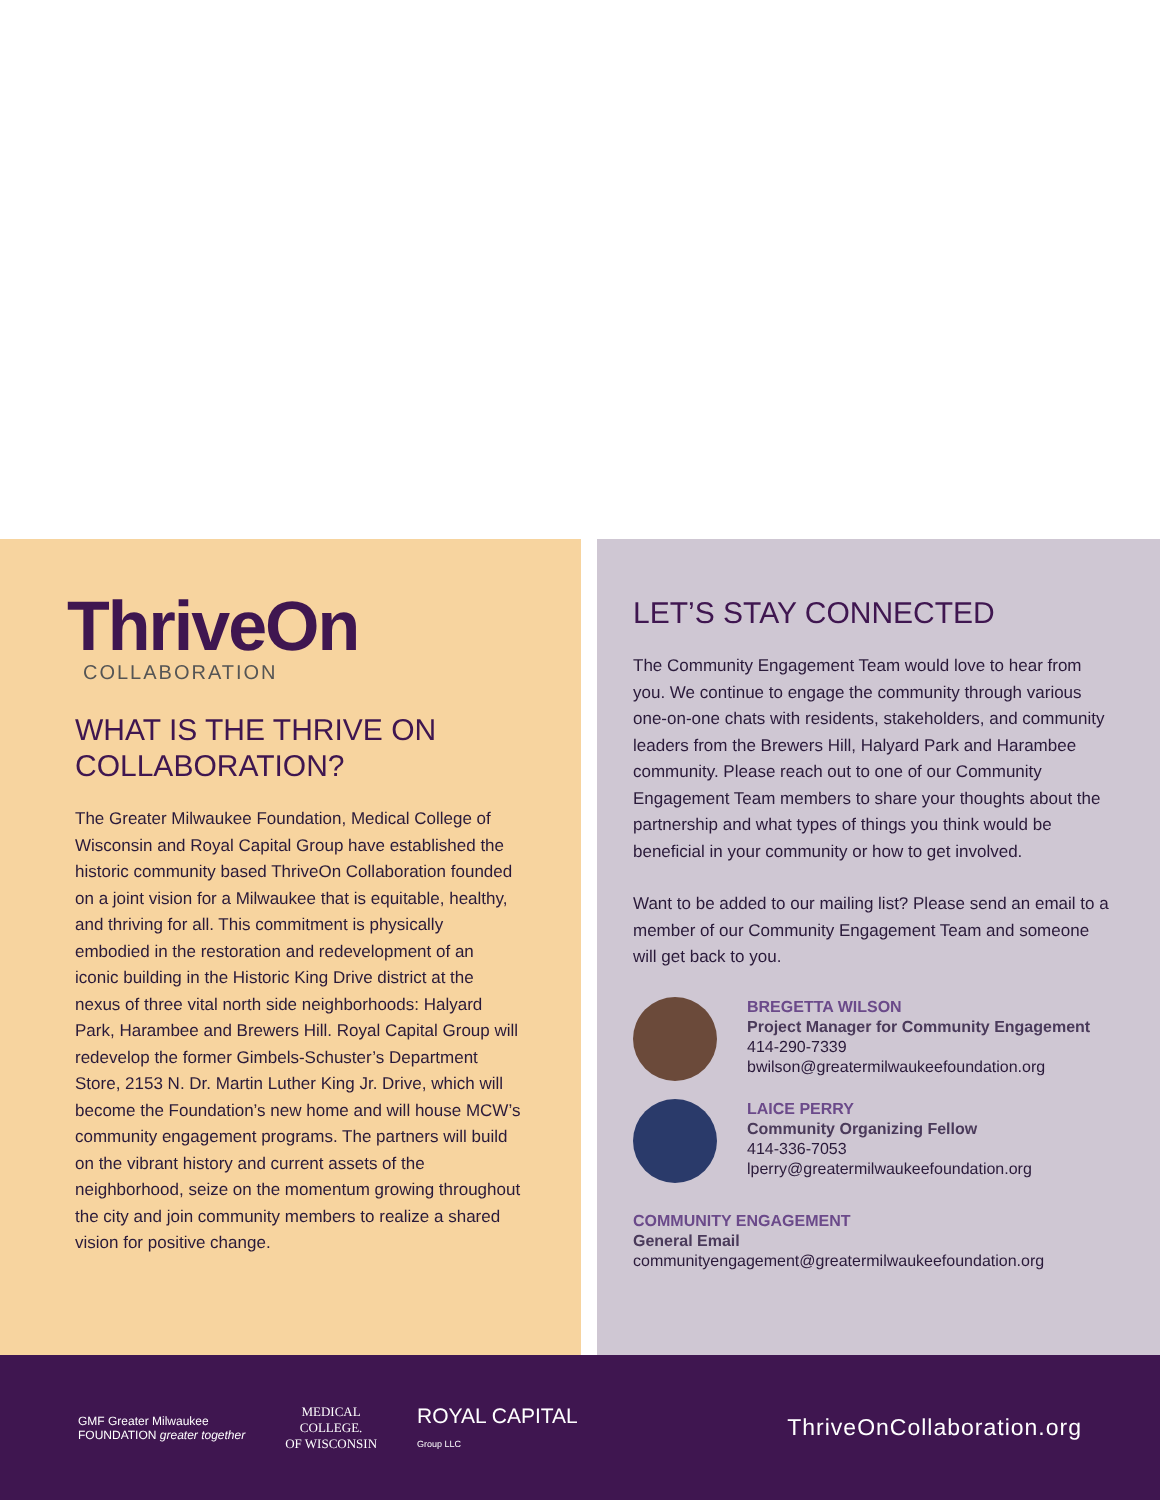ThriveOn
COLLABORATION
WHAT IS THE THRIVE ON COLLABORATION?
The Greater Milwaukee Foundation, Medical College of Wisconsin and Royal Capital Group have established the historic community based ThriveOn Collaboration founded on a joint vision for a Milwaukee that is equitable, healthy, and thriving for all. This commitment is physically embodied in the restoration and redevelopment of an iconic building in the Historic King Drive district at the nexus of three vital north side neighborhoods: Halyard Park, Harambee and Brewers Hill. Royal Capital Group will redevelop the former Gimbels-Schuster’s Department Store, 2153 N. Dr. Martin Luther King Jr. Drive, which will become the Foundation’s new home and will house MCW’s community engagement programs. The partners will build on the vibrant history and current assets of the neighborhood, seize on the momentum growing throughout the city and join community members to realize a shared vision for positive change.
LET’S STAY CONNECTED
The Community Engagement Team would love to hear from you. We continue to engage the community through various one-on-one chats with residents, stakeholders, and community leaders from the Brewers Hill, Halyard Park and Harambee community. Please reach out to one of our Community Engagement Team members to share your thoughts about the partnership and what types of things you think would be beneficial in your community or how to get involved.
Want to be added to our mailing list? Please send an email to a member of our Community Engagement Team and someone will get back to you.
BREGETTA WILSON
Project Manager for Community Engagement
414-290-7339
bwilson@greatermilwaukeefoundation.org
LAICE PERRY
Community Organizing Fellow
414-336-7053
lperry@greatermilwaukeefoundation.org
COMMUNITY ENGAGEMENT
General Email
communityengagement@greatermilwaukeefoundation.org
GMF Greater Milwaukee
FOUNDATION greater together
MEDICAL
COLLEGE.
OF WISCONSIN
ROYAL CAPITAL
Group LLC
ThriveOnCollaboration.org